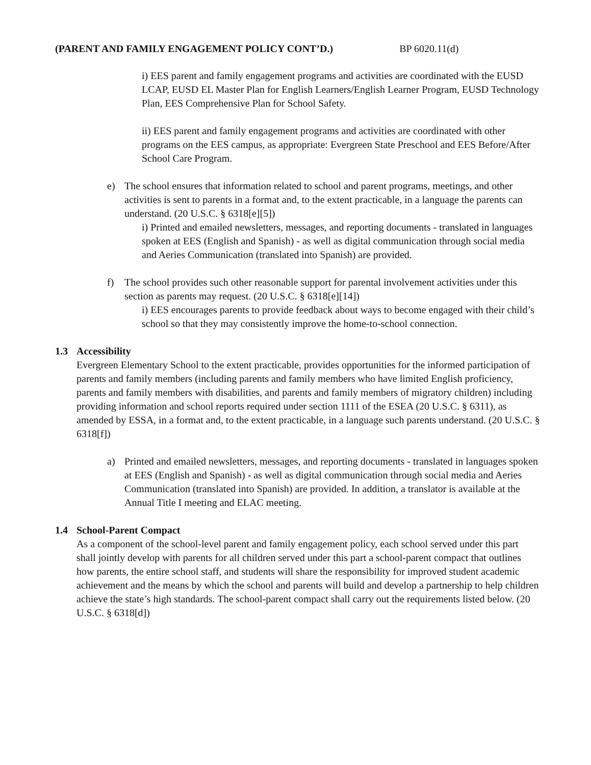(PARENT AND FAMILY ENGAGEMENT POLICY CONT’D.) BP 6020.11(d)
i) EES parent and family engagement programs and activities are coordinated with the EUSD LCAP, EUSD EL Master Plan for English Learners/English Learner Program, EUSD Technology Plan, EES Comprehensive Plan for School Safety.
ii) EES parent and family engagement programs and activities are coordinated with other programs on the EES campus, as appropriate: Evergreen State Preschool and EES Before/After School Care Program.
e) The school ensures that information related to school and parent programs, meetings, and other activities is sent to parents in a format and, to the extent practicable, in a language the parents can understand. (20 U.S.C. § 6318[e][5])
i) Printed and emailed newsletters, messages, and reporting documents - translated in languages spoken at EES (English and Spanish) - as well as digital communication through social media and Aeries Communication (translated into Spanish) are provided.
f) The school provides such other reasonable support for parental involvement activities under this section as parents may request. (20 U.S.C. § 6318[e][14])
i) EES encourages parents to provide feedback about ways to become engaged with their child’s school so that they may consistently improve the home-to-school connection.
1.3 Accessibility
Evergreen Elementary School to the extent practicable, provides opportunities for the informed participation of parents and family members (including parents and family members who have limited English proficiency, parents and family members with disabilities, and parents and family members of migratory children) including providing information and school reports required under section 1111 of the ESEA (20 U.S.C. § 6311), as amended by ESSA, in a format and, to the extent practicable, in a language such parents understand. (20 U.S.C. § 6318[f])
a) Printed and emailed newsletters, messages, and reporting documents - translated in languages spoken at EES (English and Spanish) - as well as digital communication through social media and Aeries Communication (translated into Spanish) are provided. In addition, a translator is available at the Annual Title I meeting and ELAC meeting.
1.4 School-Parent Compact
As a component of the school-level parent and family engagement policy, each school served under this part shall jointly develop with parents for all children served under this part a school-parent compact that outlines how parents, the entire school staff, and students will share the responsibility for improved student academic achievement and the means by which the school and parents will build and develop a partnership to help children achieve the state’s high standards. The school-parent compact shall carry out the requirements listed below. (20 U.S.C. § 6318[d])